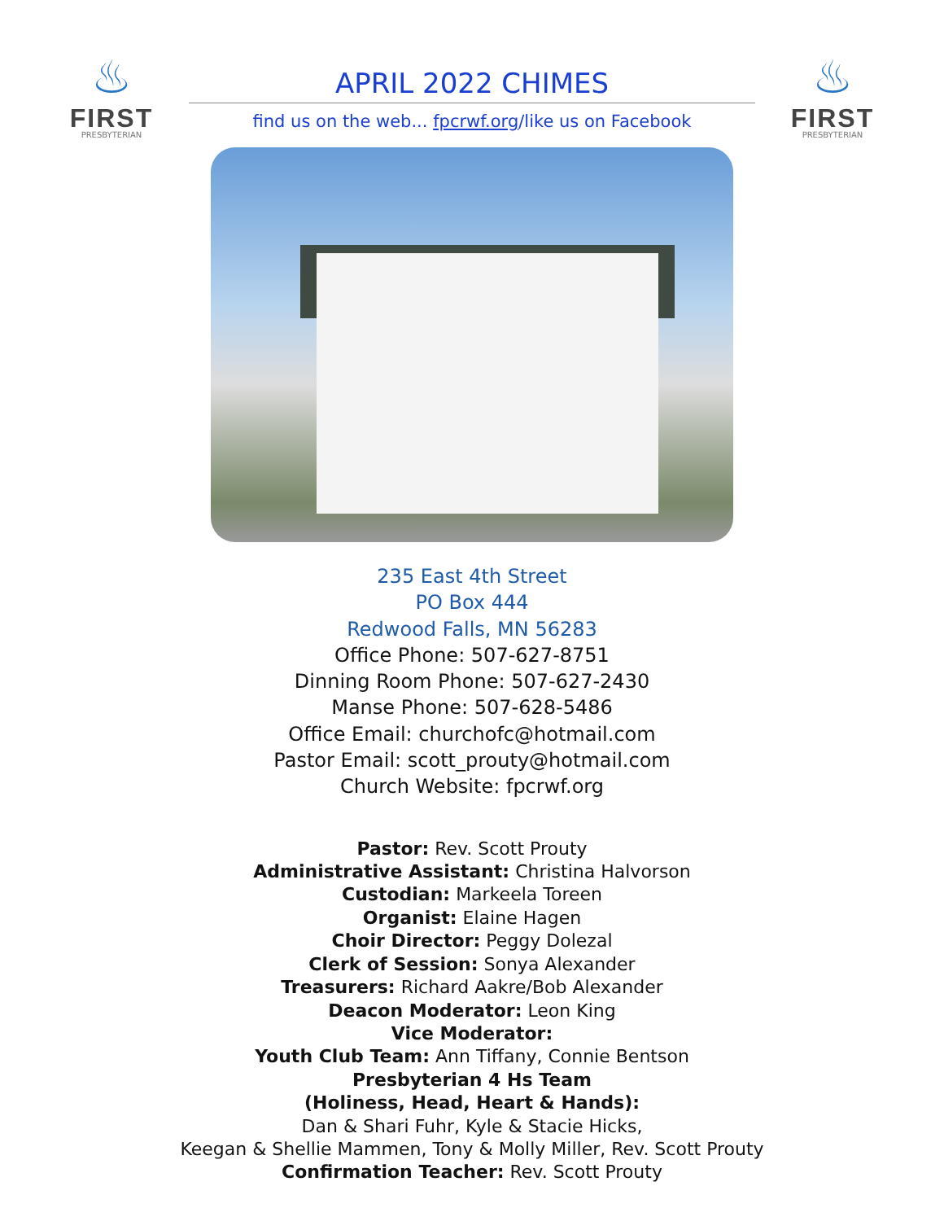♨
FIRST
PRESBYTERIAN
APRIL 2022 CHIMES
find us on the web... fpcrwf.org/like us on Facebook
♨
FIRST
PRESBYTERIAN
235 East 4th Street
PO Box 444
Redwood Falls, MN 56283
Office Phone: 507-627-8751
Dinning Room Phone: 507-627-2430
Manse Phone: 507-628-5486
Office Email: churchofc@hotmail.com
Pastor Email: scott_prouty@hotmail.com
Church Website: fpcrwf.org
Pastor: Rev. Scott Prouty
Administrative Assistant: Christina Halvorson
Custodian: Markeela Toreen
Organist: Elaine Hagen
Choir Director: Peggy Dolezal
Clerk of Session: Sonya Alexander
Treasurers: Richard Aakre/Bob Alexander
Deacon Moderator: Leon King
Vice Moderator:
Youth Club Team: Ann Tiffany, Connie Bentson
Presbyterian 4 Hs Team
(Holiness, Head, Heart & Hands):
Dan & Shari Fuhr, Kyle & Stacie Hicks,
Keegan & Shellie Mammen, Tony & Molly Miller, Rev. Scott Prouty
Confirmation Teacher: Rev. Scott Prouty